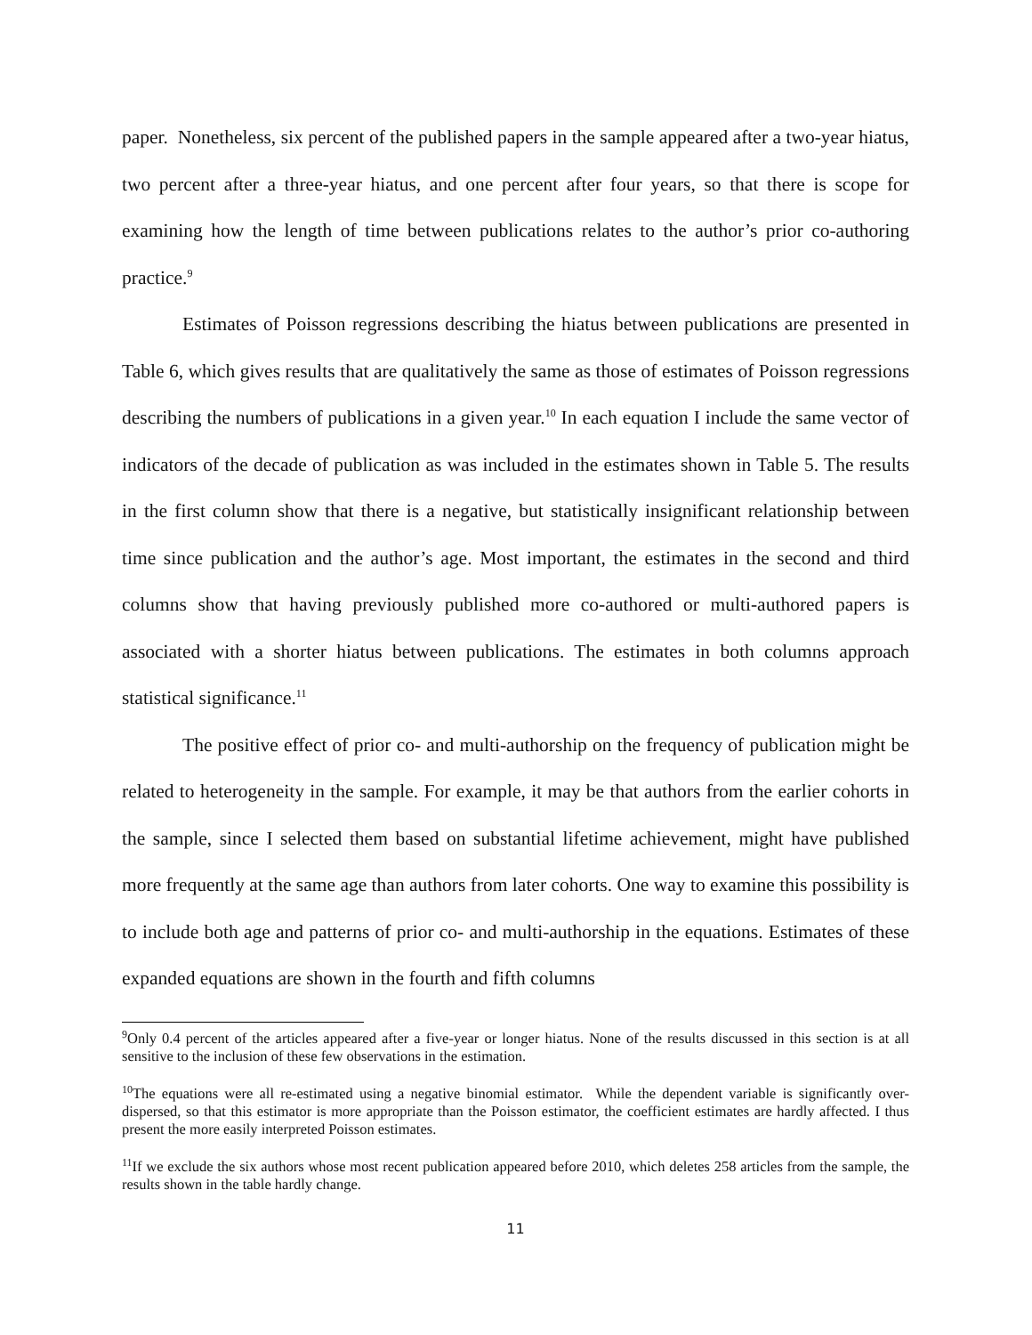paper. Nonetheless, six percent of the published papers in the sample appeared after a two-year hiatus, two percent after a three-year hiatus, and one percent after four years, so that there is scope for examining how the length of time between publications relates to the author’s prior co-authoring practice.<sup>9</sup>
Estimates of Poisson regressions describing the hiatus between publications are presented in Table 6, which gives results that are qualitatively the same as those of estimates of Poisson regressions describing the numbers of publications in a given year.<sup>10</sup> In each equation I include the same vector of indicators of the decade of publication as was included in the estimates shown in Table 5. The results in the first column show that there is a negative, but statistically insignificant relationship between time since publication and the author’s age. Most important, the estimates in the second and third columns show that having previously published more co-authored or multi-authored papers is associated with a shorter hiatus between publications. The estimates in both columns approach statistical significance.<sup>11</sup>
The positive effect of prior co- and multi-authorship on the frequency of publication might be related to heterogeneity in the sample. For example, it may be that authors from the earlier cohorts in the sample, since I selected them based on substantial lifetime achievement, might have published more frequently at the same age than authors from later cohorts. One way to examine this possibility is to include both age and patterns of prior co- and multi-authorship in the equations. Estimates of these expanded equations are shown in the fourth and fifth columns
<sup>9</sup> Only 0.4 percent of the articles appeared after a five-year or longer hiatus. None of the results discussed in this section is at all sensitive to the inclusion of these few observations in the estimation.
<sup>10</sup> The equations were all re-estimated using a negative binomial estimator. While the dependent variable is significantly over-dispersed, so that this estimator is more appropriate than the Poisson estimator, the coefficient estimates are hardly affected. I thus present the more easily interpreted Poisson estimates.
<sup>11</sup> If we exclude the six authors whose most recent publication appeared before 2010, which deletes 258 articles from the sample, the results shown in the table hardly change.
11